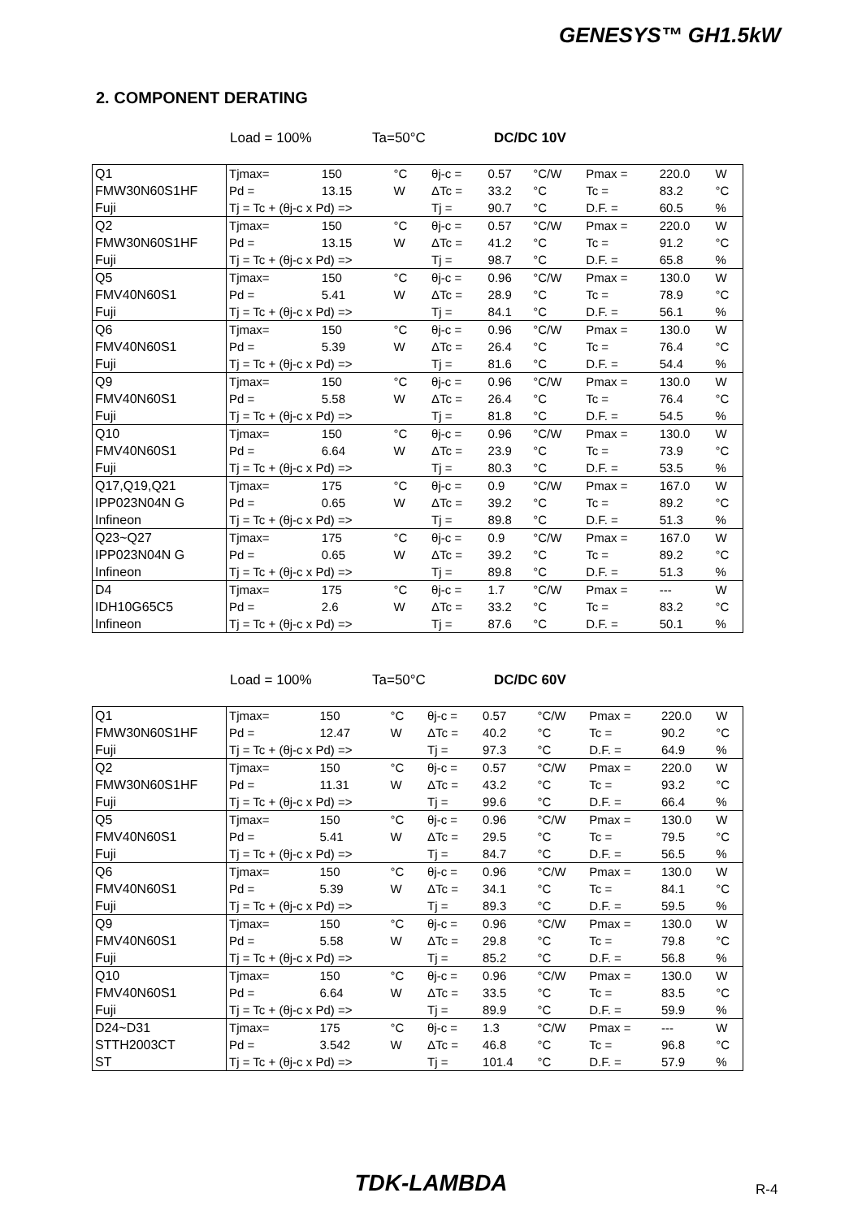GENESYS™ GH1.5kW
2. COMPONENT DERATING
Load = 100% Ta=50°C DC/DC 10V
| Q1 | Tjmax= | 150 | °C | θj-c = | 0.57 | °C/W | Pmax = | 220.0 | W |
| FMW30N60S1HF | Pd = | 13.15 | W | ΔTc = | 33.2 | °C | Tc = | 83.2 | °C |
| Fuji | Tj = Tc + (θj-c x Pd) => | | | Tj = | 90.7 | °C | D.F. = | 60.5 | % |
| Q2 | Tjmax= | 150 | °C | θj-c = | 0.57 | °C/W | Pmax = | 220.0 | W |
| FMW30N60S1HF | Pd = | 13.15 | W | ΔTc = | 41.2 | °C | Tc = | 91.2 | °C |
| Fuji | Tj = Tc + (θj-c x Pd) => | | | Tj = | 98.7 | °C | D.F. = | 65.8 | % |
| Q5 | Tjmax= | 150 | °C | θj-c = | 0.96 | °C/W | Pmax = | 130.0 | W |
| FMV40N60S1 | Pd = | 5.41 | W | ΔTc = | 28.9 | °C | Tc = | 78.9 | °C |
| Fuji | Tj = Tc + (θj-c x Pd) => | | | Tj = | 84.1 | °C | D.F. = | 56.1 | % |
| Q6 | Tjmax= | 150 | °C | θj-c = | 0.96 | °C/W | Pmax = | 130.0 | W |
| FMV40N60S1 | Pd = | 5.39 | W | ΔTc = | 26.4 | °C | Tc = | 76.4 | °C |
| Fuji | Tj = Tc + (θj-c x Pd) => | | | Tj = | 81.6 | °C | D.F. = | 54.4 | % |
| Q9 | Tjmax= | 150 | °C | θj-c = | 0.96 | °C/W | Pmax = | 130.0 | W |
| FMV40N60S1 | Pd = | 5.58 | W | ΔTc = | 26.4 | °C | Tc = | 76.4 | °C |
| Fuji | Tj = Tc + (θj-c x Pd) => | | | Tj = | 81.8 | °C | D.F. = | 54.5 | % |
| Q10 | Tjmax= | 150 | °C | θj-c = | 0.96 | °C/W | Pmax = | 130.0 | W |
| FMV40N60S1 | Pd = | 6.64 | W | ΔTc = | 23.9 | °C | Tc = | 73.9 | °C |
| Fuji | Tj = Tc + (θj-c x Pd) => | | | Tj = | 80.3 | °C | D.F. = | 53.5 | % |
| Q17,Q19,Q21 | Tjmax= | 175 | °C | θj-c = | 0.9 | °C/W | Pmax = | 167.0 | W |
| IPP023N04N G | Pd = | 0.65 | W | ΔTc = | 39.2 | °C | Tc = | 89.2 | °C |
| Infineon | Tj = Tc + (θj-c x Pd) => | | | Tj = | 89.8 | °C | D.F. = | 51.3 | % |
| Q23~Q27 | Tjmax= | 175 | °C | θj-c = | 0.9 | °C/W | Pmax = | 167.0 | W |
| IPP023N04N G | Pd = | 0.65 | W | ΔTc = | 39.2 | °C | Tc = | 89.2 | °C |
| Infineon | Tj = Tc + (θj-c x Pd) => | | | Tj = | 89.8 | °C | D.F. = | 51.3 | % |
| D4 | Tjmax= | 175 | °C | θj-c = | 1.7 | °C/W | Pmax = | --- | W |
| IDH10G65C5 | Pd = | 2.6 | W | ΔTc = | 33.2 | °C | Tc = | 83.2 | °C |
| Infineon | Tj = Tc + (θj-c x Pd) => | | | Tj = | 87.6 | °C | D.F. = | 50.1 | % |
Load = 100% Ta=50°C DC/DC 60V
| Q1 | Tjmax= | 150 | °C | θj-c = | 0.57 | °C/W | Pmax = | 220.0 | W |
| FMW30N60S1HF | Pd = | 12.47 | W | ΔTc = | 40.2 | °C | Tc = | 90.2 | °C |
| Fuji | Tj = Tc + (θj-c x Pd) => | | | Tj = | 97.3 | °C | D.F. = | 64.9 | % |
| Q2 | Tjmax= | 150 | °C | θj-c = | 0.57 | °C/W | Pmax = | 220.0 | W |
| FMW30N60S1HF | Pd = | 11.31 | W | ΔTc = | 43.2 | °C | Tc = | 93.2 | °C |
| Fuji | Tj = Tc + (θj-c x Pd) => | | | Tj = | 99.6 | °C | D.F. = | 66.4 | % |
| Q5 | Tjmax= | 150 | °C | θj-c = | 0.96 | °C/W | Pmax = | 130.0 | W |
| FMV40N60S1 | Pd = | 5.41 | W | ΔTc = | 29.5 | °C | Tc = | 79.5 | °C |
| Fuji | Tj = Tc + (θj-c x Pd) => | | | Tj = | 84.7 | °C | D.F. = | 56.5 | % |
| Q6 | Tjmax= | 150 | °C | θj-c = | 0.96 | °C/W | Pmax = | 130.0 | W |
| FMV40N60S1 | Pd = | 5.39 | W | ΔTc = | 34.1 | °C | Tc = | 84.1 | °C |
| Fuji | Tj = Tc + (θj-c x Pd) => | | | Tj = | 89.3 | °C | D.F. = | 59.5 | % |
| Q9 | Tjmax= | 150 | °C | θj-c = | 0.96 | °C/W | Pmax = | 130.0 | W |
| FMV40N60S1 | Pd = | 5.58 | W | ΔTc = | 29.8 | °C | Tc = | 79.8 | °C |
| Fuji | Tj = Tc + (θj-c x Pd) => | | | Tj = | 85.2 | °C | D.F. = | 56.8 | % |
| Q10 | Tjmax= | 150 | °C | θj-c = | 0.96 | °C/W | Pmax = | 130.0 | W |
| FMV40N60S1 | Pd = | 6.64 | W | ΔTc = | 33.5 | °C | Tc = | 83.5 | °C |
| Fuji | Tj = Tc + (θj-c x Pd) => | | | Tj = | 89.9 | °C | D.F. = | 59.9 | % |
| D24~D31 | Tjmax= | 175 | °C | θj-c = | 1.3 | °C/W | Pmax = | --- | W |
| STTH2003CT | Pd = | 3.542 | W | ΔTc = | 46.8 | °C | Tc = | 96.8 | °C |
| ST | Tj = Tc + (θj-c x Pd) => | | | Tj = | 101.4 | °C | D.F. = | 57.9 | % |
TDK-LAMBDA R-4